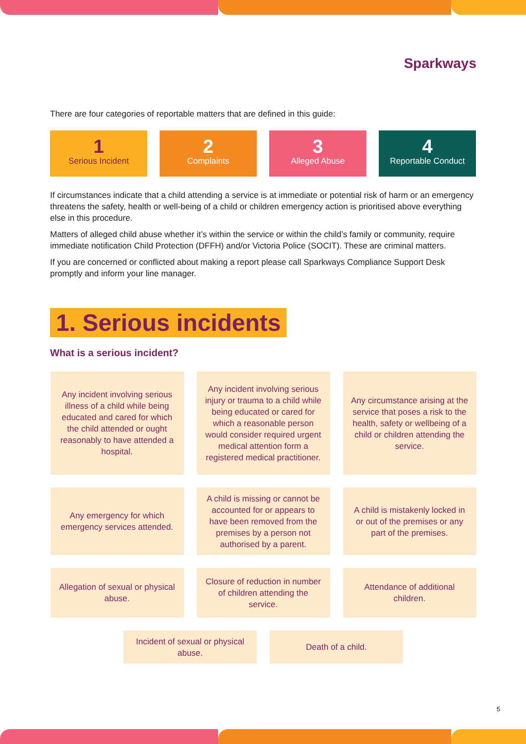Sparkways
There are four categories of reportable matters that are defined in this guide:
1
Serious Incident
2
Complaints
3
Alleged Abuse
4
Reportable Conduct
If circumstances indicate that a child attending a service is at immediate or potential risk of harm or an emergency threatens the safety, health or well-being of a child or children emergency action is prioritised above everything else in this procedure.
Matters of alleged child abuse whether it’s within the service or within the child’s family or community, require immediate notification Child Protection (DFFH) and/or Victoria Police (SOCIT). These are criminal matters.
If you are concerned or conflicted about making a report please call Sparkways Compliance Support Desk promptly and inform your line manager.
1. Serious incidents
What is a serious incident?
Any incident involving serious illness of a child while being educated and cared for which the child attended or ought reasonably to have attended a hospital.
Any incident involving serious injury or trauma to a child while being educated or cared for which a reasonable person would consider required urgent medical attention form a registered medical practitioner.
Any circumstance arising at the service that poses a risk to the health, safety or wellbeing of a child or children attending the service.
Any emergency for which emergency services attended.
A child is missing or cannot be accounted for or appears to have been removed from the premises by a person not authorised by a parent.
A child is mistakenly locked in or out of the premises or any part of the premises.
Allegation of sexual or physical abuse.
Closure of reduction in number of children attending the service.
Attendance of additional children.
Incident of sexual or physical abuse.
Death of a child.
5